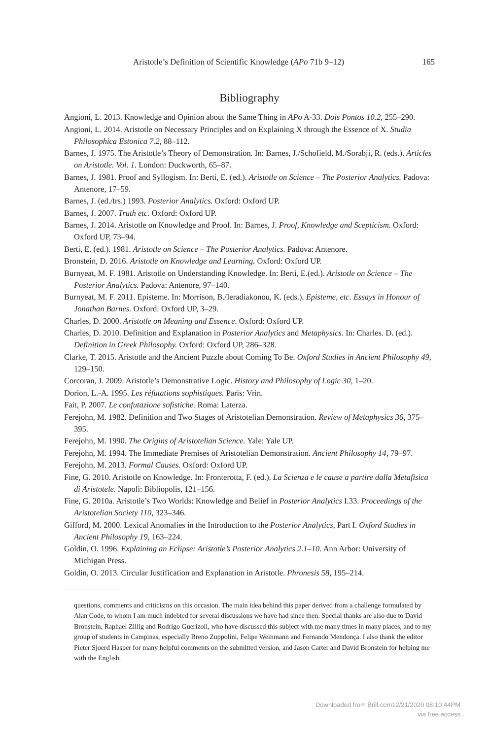Aristotle’s Definition of Scientific Knowledge (APo 71b 9–12) 165
Bibliography
Angioni, L. 2013. Knowledge and Opinion about the Same Thing in APo A-33. Dois Pontos 10.2, 255–290.
Angioni, L. 2014. Aristotle on Necessary Principles and on Explaining X through the Essence of X. Studia Philosophica Estonica 7.2, 88–112.
Barnes, J. 1975. The Aristotle’s Theory of Demonstration. In: Barnes, J./Schofield, M./Sorabji, R. (eds.). Articles on Aristotle. Vol. 1. London: Duckworth, 65–87.
Barnes, J. 1981. Proof and Syllogism. In: Berti, E. (ed.). Aristotle on Science – The Posterior Analytics. Padova: Antenore, 17–59.
Barnes, J. (ed./trs.) 1993. Posterior Analytics. Oxford: Oxford UP.
Barnes, J. 2007. Truth etc. Oxford: Oxford UP.
Barnes, J. 2014. Aristotle on Knowledge and Proof. In: Barnes, J. Proof, Knowledge and Scepticism. Oxford: Oxford UP, 73–94.
Berti, E. (ed.). 1981. Aristotle on Science – The Posterior Analytics. Padova: Antenore.
Bronstein, D. 2016. Aristotle on Knowledge and Learning. Oxford: Oxford UP.
Burnyeat, M. F. 1981. Aristotle on Understanding Knowledge. In: Berti, E.(ed.). Aristotle on Science – The Posterior Analytics. Padova: Antenore, 97–140.
Burnyeat, M. F. 2011. Episteme. In: Morrison, B./Ieradiakonou, K. (eds.). Episteme, etc. Essays in Honour of Jonathan Barnes. Oxford: Oxford UP, 3–29.
Charles, D. 2000. Aristotle on Meaning and Essence. Oxford: Oxford UP.
Charles, D. 2010. Definition and Explanation in Posterior Analytics and Metaphysics. In: Charles. D. (ed.). Definition in Greek Philosophy. Oxford: Oxford UP, 286–328.
Clarke, T. 2015. Aristotle and the Ancient Puzzle about Coming To Be. Oxford Studies in Ancient Philosophy 49, 129–150.
Corcoran, J. 2009. Aristotle’s Demonstrative Logic. History and Philosophy of Logic 30, 1–20.
Dorion, L.-A. 1995. Les réfutations sophistiques. Paris: Vrin.
Fait, P. 2007. Le confutazione sofistiche. Roma: Laterza.
Ferejohn, M. 1982. Definition and Two Stages of Aristotelian Demonstration. Review of Metaphysics 36, 375–395.
Ferejohn, M. 1990. The Origins of Aristotelian Science. Yale: Yale UP.
Ferejohn, M. 1994. The Immediate Premises of Aristotelian Demonstration. Ancient Philosophy 14, 79–97.
Ferejohn, M. 2013. Formal Causes. Oxford: Oxford UP.
Fine, G. 2010. Aristotle on Knowledge. In: Fronterotta, F. (ed.). La Scienza e le cause a partire dalla Metafisica di Aristotele. Napoli: Bibliopolis, 121–156.
Fine, G. 2010a. Aristotle’s Two Worlds: Knowledge and Belief in Posterior Analytics I.33. Proceedings of the Aristotelian Society 110, 323–346.
Gifford, M. 2000. Lexical Anomalies in the Introduction to the Posterior Analytics, Part I. Oxford Studies in Ancient Philosophy 19, 163–224.
Goldin, O. 1996. Explaining an Eclipse: Aristotle’s Posterior Analytics 2.1–10. Ann Arbor: University of Michigan Press.
Goldin, O. 2013. Circular Justification and Explanation in Aristotle. Phronesis 58, 195–214.
questions, comments and criticisms on this occasion. The main idea behind this paper derived from a challenge formulated by Alan Code, to whom I am much indebted for several discussions we have had since then. Special thanks are also due to David Bronstein, Raphael Zillig and Rodrigo Guerizoli, who have discussed this subject with me many times in many places, and to my group of students in Campinas, especially Breno Zuppolini, Felipe Weinmann and Fernando Mendonça. I also thank the editor Pieter Sjoerd Hasper for many helpful comments on the submitted version, and Jason Carter and David Bronstein for helping me with the English.
Downloaded from Brill.com12/21/2020 08:10:44PM
via free access